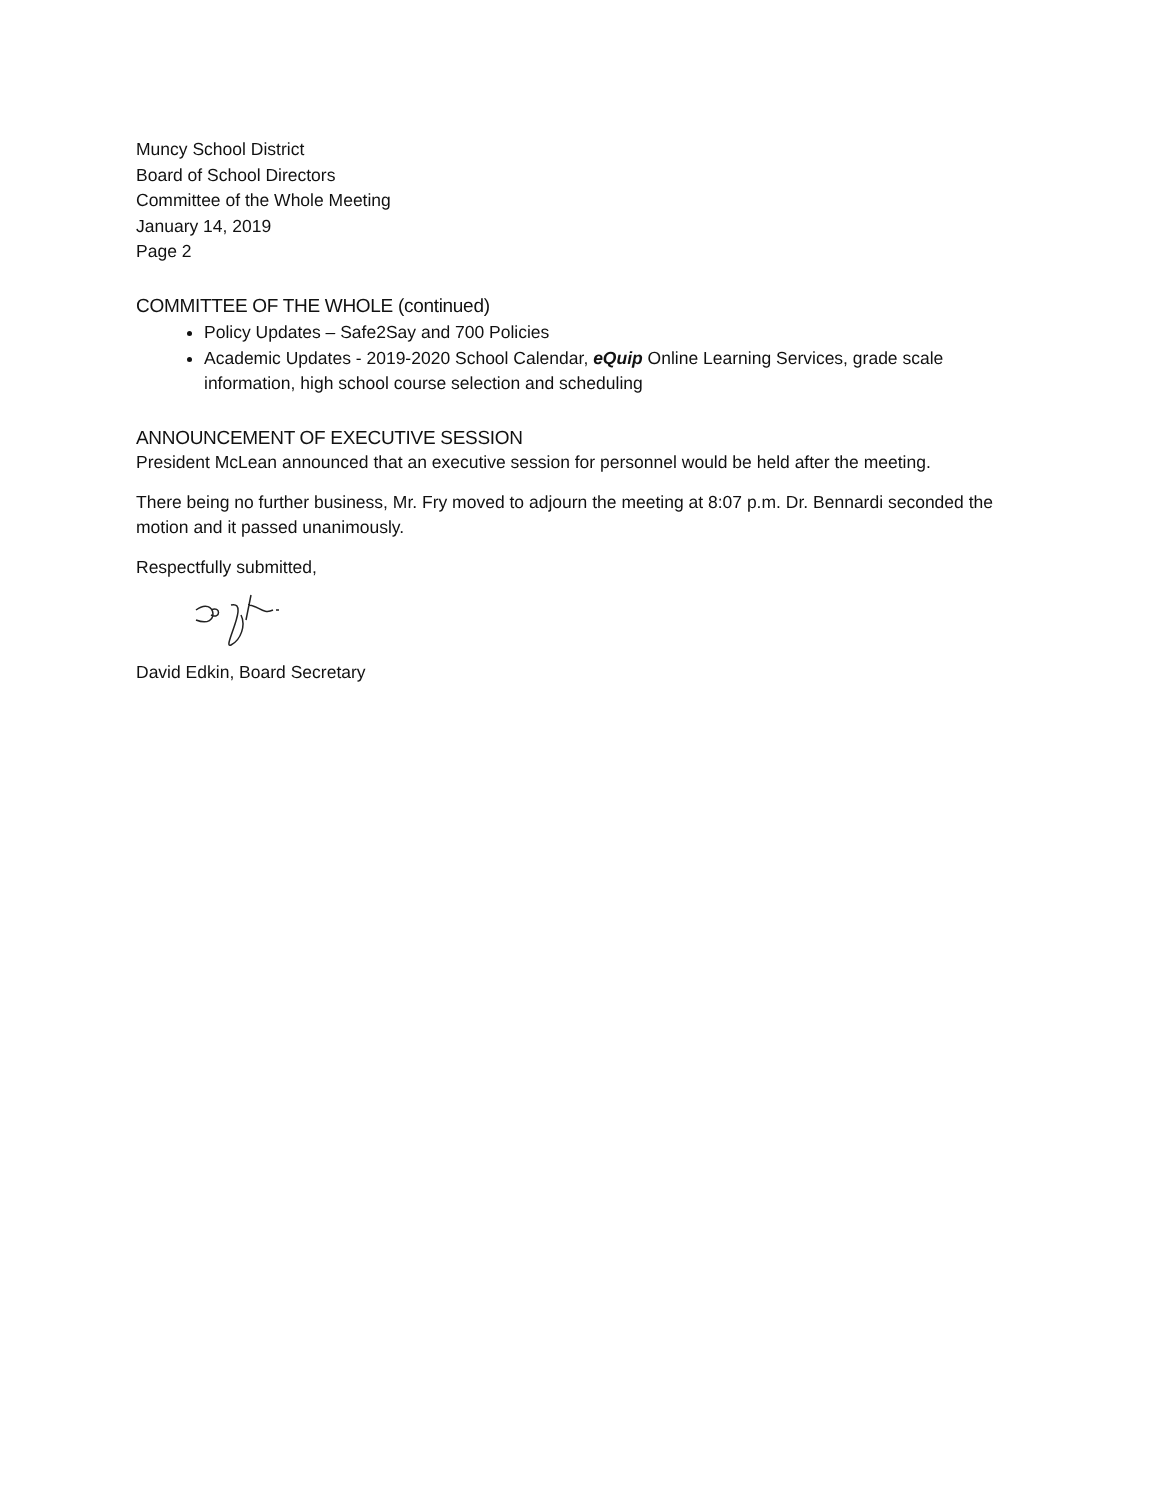Muncy School District
Board of School Directors
Committee of the Whole Meeting
January 14, 2019
Page 2
COMMITTEE OF THE WHOLE (continued)
Policy Updates – Safe2Say and 700 Policies
Academic Updates - 2019-2020 School Calendar, eQuip Online Learning Services, grade scale information, high school course selection and scheduling
ANNOUNCEMENT OF EXECUTIVE SESSION
President McLean announced that an executive session for personnel would be held after the meeting.
There being no further business, Mr. Fry moved to adjourn the meeting at 8:07 p.m. Dr. Bennardi seconded the motion and it passed unanimously.
Respectfully submitted,
David Edkin, Board Secretary